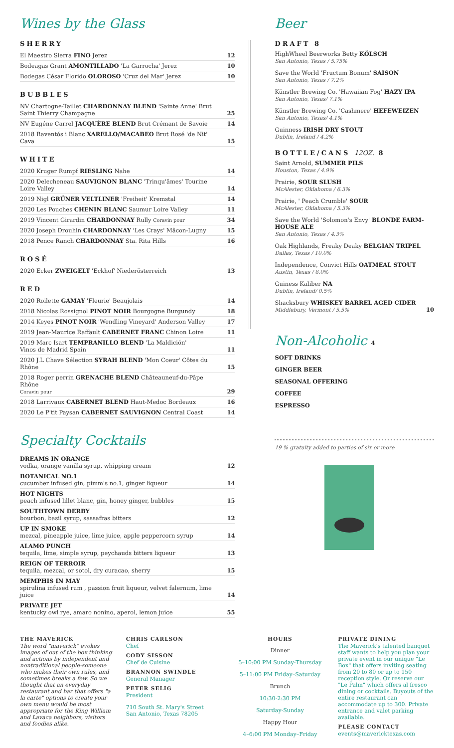Wines by the Glass
SHERRY
| El Maestro Sierra FINO Jerez | 12 |
| Bodeagas Grant AMONTILLADO 'La Garrocha' Jerez | 10 |
| Bodegas César Florido OLOROSO 'Cruz del Mar' Jerez | 10 |
BUBBLES
| NV Chartogne-Taillet CHARDONNAY BLEND 'Sainte Anne' Brut Saint Thierry Champagne | 25 |
| NV Eugéne Carrel JACQUÈRE BLEND Brut Crémant de Savoie | 14 |
| 2018 Raventós i Blanc XARELLO/MACABEO Brut Rosé 'de Nit' Cava | 15 |
WHITE
| 2020 Kruger Rumpf RIESLING Nahe | 14 |
| 2020 Delecheneau SAUVIGNON BLANC 'Trinqu'âmes' Tourine Loire Valley | 14 |
| 2019 Nigl GRÜNER VELTLINER 'Freiheit' Kremstal | 14 |
| 2020 Les Pouches CHENIN BLANC Saumur Loire Valley | 11 |
| 2019 Vincent Girardin CHARDONNAY Rully Coravin pour | 34 |
| 2020 Joseph Drouhin CHARDONNAY 'Les Crays' Mâcon-Lugny | 15 |
| 2018 Pence Ranch CHARDONNAY Sta. Rita Hills | 16 |
ROSÉ
| 2020 Ecker ZWEIGELT 'Eckhof' Niederösterreich | 13 |
RED
| 2020 Roilette GAMAY 'Fleurie' Beaujolais | 14 |
| 2018 Nicolas Rossignol PINOT NOIR Bourgogne Burgundy | 18 |
| 2014 Keyes PINOT NOIR 'Wendling Vineyard' Anderson Valley | 17 |
| 2019 Jean-Maurice Raffault CABERNET FRANC Chinon Loire | 11 |
| 2019 Marc Isart TEMPRANILLO BLEND 'La Maldición' Vinos de Madrid Spain | 11 |
| 2020 J.L Chave Sélection SYRAH BLEND 'Mon Coeur' Côtes du Rhône | 15 |
| 2018 Roger perrin GRENACHE BLEND Châteauneuf-du-Pâpe Rhône Coravin pour | 29 |
| 2018 Larrivaux CABERNET BLEND Haut-Medoc Bordeaux | 16 |
| 2020 Le P'tit Paysan CABERNET SAUVIGNON Central Coast | 14 |
Specialty Cocktails
| DREAMS IN ORANGE vodka, orange vanilla syrup, whipping cream | 12 |
| BOTANICAL NO.1 cucumber infused gin, pimm's no.1, ginger liqueur | 14 |
| HOT NIGHTS peach infused lillet blanc, gin, honey ginger, bubbles | 15 |
| SOUTHTOWN DERBY bourbon, basil syrup, sassafras bitters | 12 |
| UP IN SMOKE mezcal, pineapple juice, lime juice, apple peppercorn syrup | 14 |
| ALAMO PUNCH tequila, lime, simple syrup, peychauds bitters liqueur | 13 |
| REIGN OF TERROIR tequila, mezcal, or sotol, dry curacao, sherry | 15 |
| MEMPHIS IN MAY spirulina infused rum , passion fruit liqueur, velvet falernum, lime juice | 14 |
| PRIVATE JET kentucky owl rye, amaro nonino, aperol, lemon juice | 55 |
Beer
DRAFT 8
HighWheel Beerworks Betty KÖLSCH
San Antonio, Texas / 5.75%
Save the World 'Fructum Bonum' SAISON
San Antonio, Texas / 7.2%
Künstler Brewing Co. 'Hawaiian Fog' HAZY IPA
San Antonio, Texas/ 7.1%
Künstler Brewing Co. 'Cashmere' HEFEWEIZEN
San Antonio, Texas/ 4.1%
Guinness IRISH DRY STOUT
Dublin, Ireland / 4.2%
BOTTLE/CANS 12OZ. 8
Saint Arnold, SUMMER PILS
Houston, Texas / 4.9%
Prairie, SOUR SLUSH
McAlester, Oklahoma / 6.3%
Prairie, ' Peach Crumble' SOUR
McAlester, Oklahoma / 5.3%
Save the World 'Solomon's Envy' BLONDE FARM-HOUSE ALE
San Antonio, Texas / 4.3%
Oak Highlands, Freaky Deaky BELGIAN TRIPEL
Dallas, Texas / 10.0%
Independence, Convict Hills OATMEAL STOUT
Austin, Texas / 8.0%
Guiness Kaliber NA
Dublin, Ireland/ 0.5%
Shacksbury WHISKEY BARREL AGED CIDER
Middlebury, Vermont / 5.5% 10
Non-Alcoholic 4
SOFT DRINKS
GINGER BEER
SEASONAL OFFERING
COFFEE
ESPRESSO
19 % gratuity added to parties of six or more
THE MAVERICK
The word "maverick" evokes images of out of the box thinking and actions by independent and nontraditional people-someone who makes their own rules, and sometimes breaks a few. So we thought that an everyday restaurant and bar that offers "a la carte" options to create your own menu would be most appropriate for the King William and Lavaca neighbors, visitors and foodies alike.
CHRIS CARLSON
Chef
CODY SISSON
Chef de Cuisine
BRANNON SWINDLE
General Manager
PETER SELIG
President
710 South St. Mary's Street
San Antonio, Texas 78205
HOURS
Dinner
5–10:00 PM Sunday-Thursday
5–11:00 PM Friday–Saturday
Brunch
10:30-2:30 PM
Saturday-Sunday
Happy Hour
4–6:00 PM Monday–Friday
PRIVATE DINING
The Maverick's talented banquet staff wants to help you plan your private event in our unique "Le Box" that offers inviting seating from 20 to 80 or up to 150 reception style. Or reserve our "Le Palm" which offers al fresco dining or cocktails. Buyouts of the entire restaurant can accommodate up to 300. Private entrance and valet parking available.
PLEASE CONTACT
events@mavericktexas.com